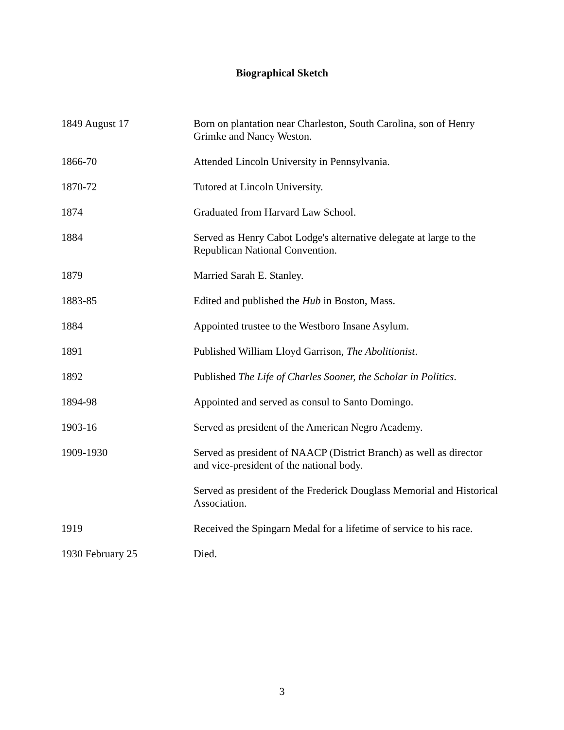Biographical Sketch
| 1849 August 17 | Born on plantation near Charleston, South Carolina, son of Henry Grimke and Nancy Weston. |
| 1866-70 | Attended Lincoln University in Pennsylvania. |
| 1870-72 | Tutored at Lincoln University. |
| 1874 | Graduated from Harvard Law School. |
| 1884 | Served as Henry Cabot Lodge's alternative delegate at large to the Republican National Convention. |
| 1879 | Married Sarah E. Stanley. |
| 1883-85 | Edited and published the Hub in Boston, Mass. |
| 1884 | Appointed trustee to the Westboro Insane Asylum. |
| 1891 | Published William Lloyd Garrison, The Abolitionist . |
| 1892 | Published The Life of Charles Sooner, the Scholar in Politics . |
| 1894-98 | Appointed and served as consul to Santo Domingo. |
| 1903-16 | Served as president of the American Negro Academy. |
| 1909-1930 | Served as president of NAACP (District Branch) as well as director and vice-president of the national body. |
| | Served as president of the Frederick Douglass Memorial and Historical Association. |
| 1919 | Received the Spingarn Medal for a lifetime of service to his race. |
| 1930 February 25 | Died. |
3